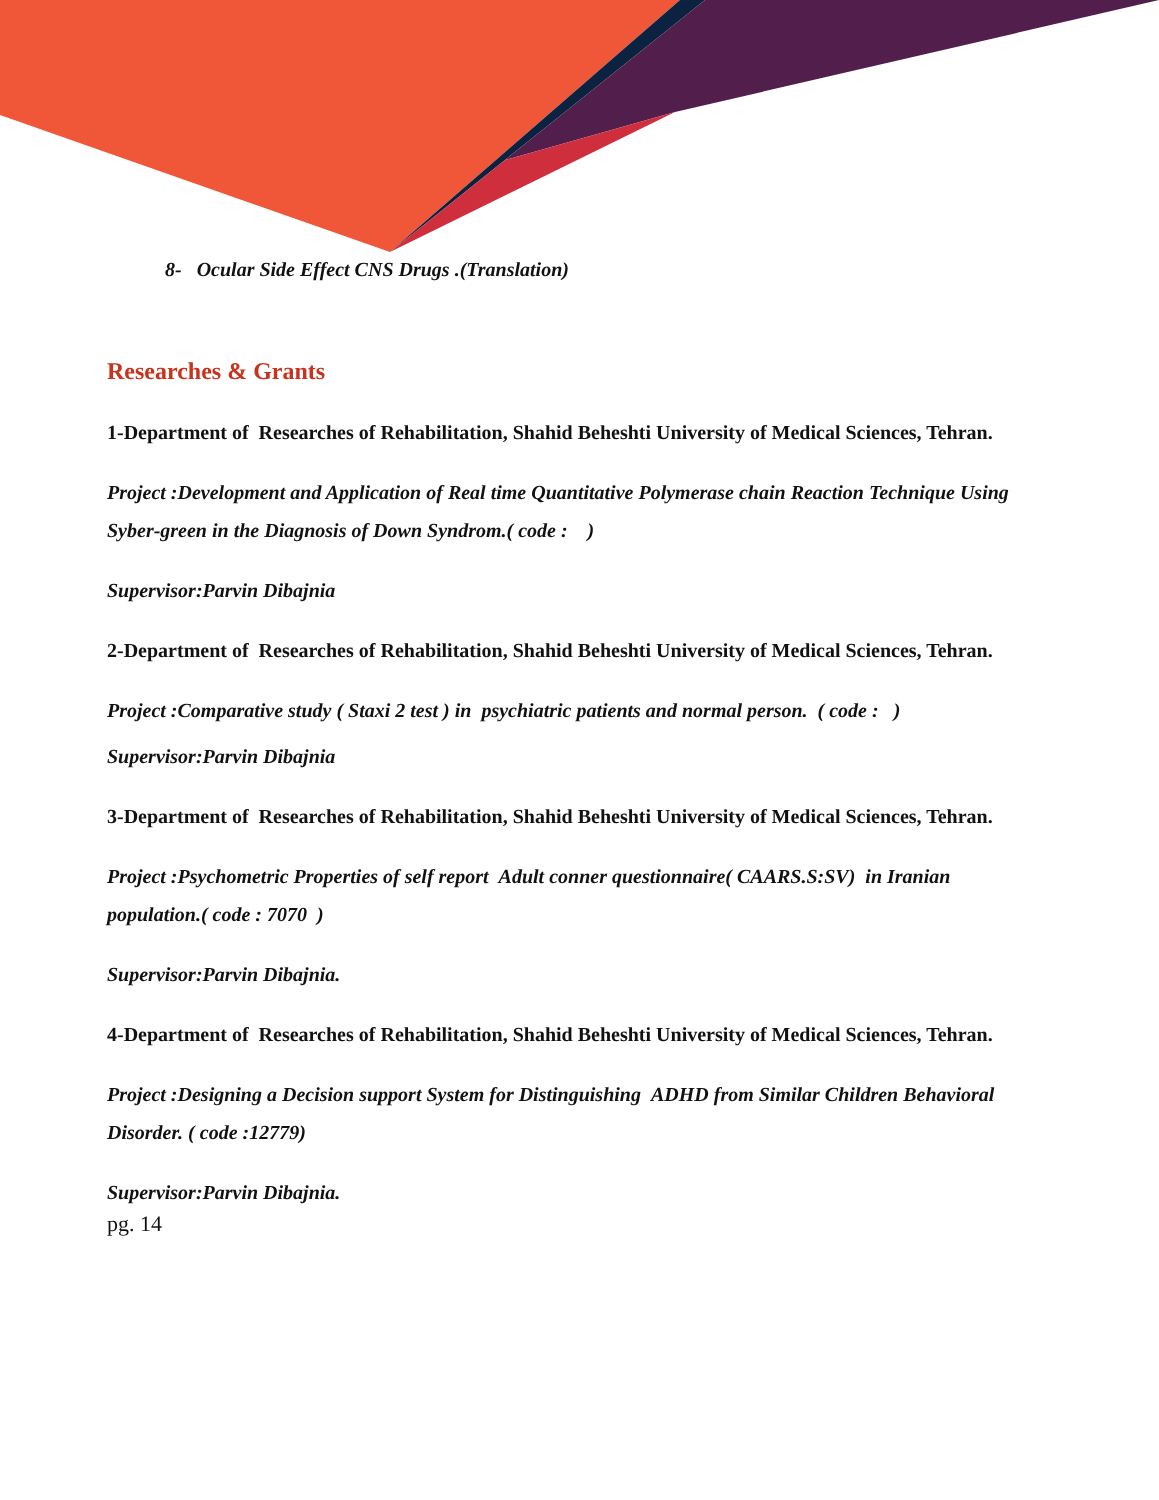8- Ocular Side Effect CNS Drugs .(Translation)
Researches & Grants
1-Department of Researches of Rehabilitation, Shahid Beheshti University of Medical Sciences, Tehran.
Project :Development and Application of Real time Quantitative Polymerase chain Reaction Technique Using Syber-green in the Diagnosis of Down Syndrom.( code : )
Supervisor:Parvin Dibajnia
2-Department of Researches of Rehabilitation, Shahid Beheshti University of Medical Sciences, Tehran.
Project :Comparative study ( Staxi 2 test ) in psychiatric patients and normal person. ( code : )
Supervisor:Parvin Dibajnia
3-Department of Researches of Rehabilitation, Shahid Beheshti University of Medical Sciences, Tehran.
Project :Psychometric Properties of self report Adult conner questionnaire( CAARS.S:SV) in Iranian population.( code : 7070 )
Supervisor:Parvin Dibajnia.
4-Department of Researches of Rehabilitation, Shahid Beheshti University of Medical Sciences, Tehran.
Project :Designing a Decision support System for Distinguishing ADHD from Similar Children Behavioral Disorder. ( code :12779)
Supervisor:Parvin Dibajnia.
pg. 14